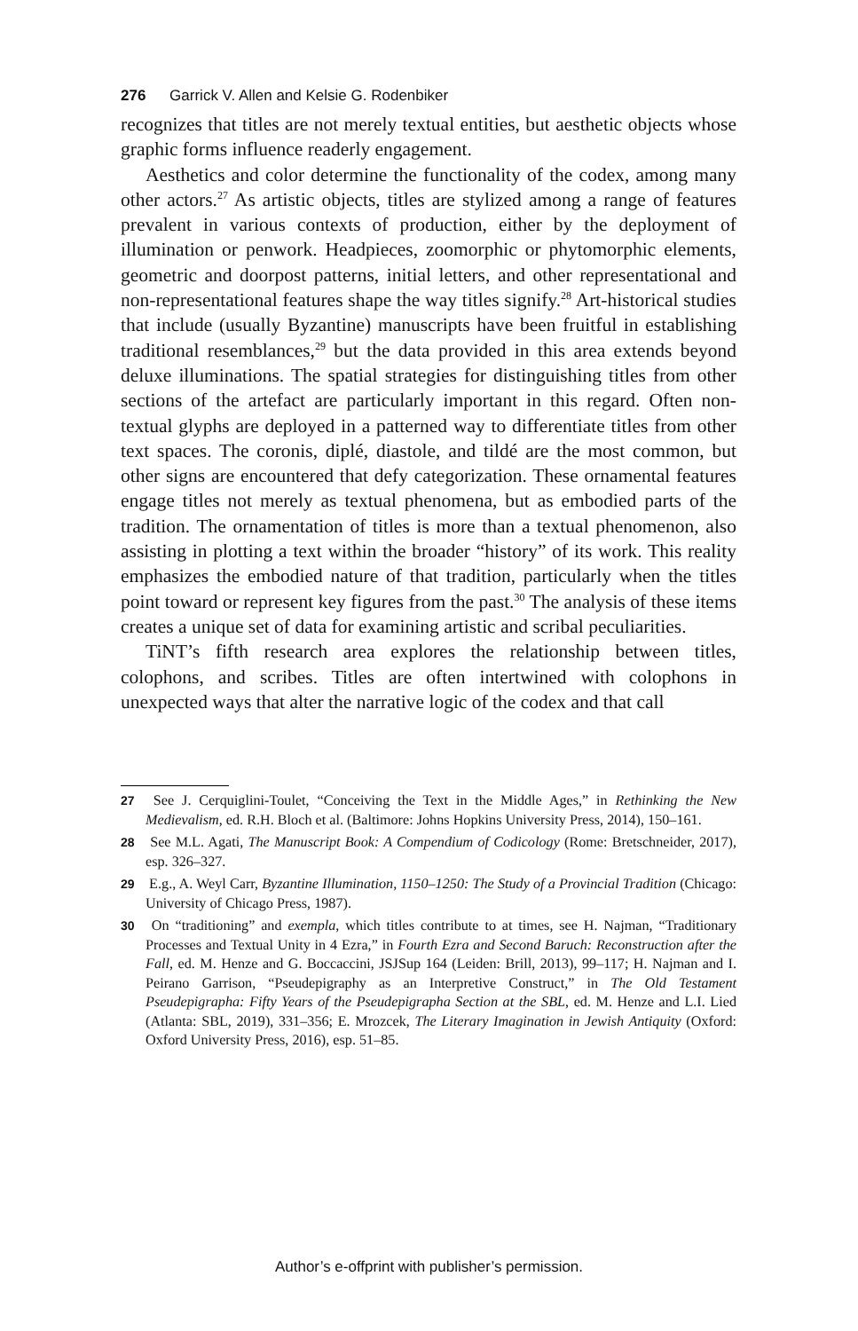276 Garrick V. Allen and Kelsie G. Rodenbiker
recognizes that titles are not merely textual entities, but aesthetic objects whose graphic forms influence readerly engagement.
Aesthetics and color determine the functionality of the codex, among many other actors.<sup>27</sup> As artistic objects, titles are stylized among a range of features prevalent in various contexts of production, either by the deployment of illumination or penwork. Headpieces, zoomorphic or phytomorphic elements, geometric and doorpost patterns, initial letters, and other representational and non-representational features shape the way titles signify.<sup>28</sup> Art-historical studies that include (usually Byzantine) manuscripts have been fruitful in establishing traditional resemblances,<sup>29</sup> but the data provided in this area extends beyond deluxe illuminations. The spatial strategies for distinguishing titles from other sections of the artefact are particularly important in this regard. Often non-textual glyphs are deployed in a patterned way to differentiate titles from other text spaces. The coronis, diplé, diastole, and tildé are the most common, but other signs are encountered that defy categorization. These ornamental features engage titles not merely as textual phenomena, but as embodied parts of the tradition. The ornamentation of titles is more than a textual phenomenon, also assisting in plotting a text within the broader “history” of its work. This reality emphasizes the embodied nature of that tradition, particularly when the titles point toward or represent key figures from the past.<sup>30</sup> The analysis of these items creates a unique set of data for examining artistic and scribal peculiarities.
TiNT’s fifth research area explores the relationship between titles, colophons, and scribes. Titles are often intertwined with colophons in unexpected ways that alter the narrative logic of the codex and that call
27 See J. Cerquiglini-Toulet, “Conceiving the Text in the Middle Ages,” in Rethinking the New Medievalism, ed. R.H. Bloch et al. (Baltimore: Johns Hopkins University Press, 2014), 150–161.
28 See M.L. Agati, The Manuscript Book: A Compendium of Codicology (Rome: Bretschneider, 2017), esp. 326–327.
29 E.g., A. Weyl Carr, Byzantine Illumination, 1150–1250: The Study of a Provincial Tradition (Chicago: University of Chicago Press, 1987).
30 On “traditioning” and exempla, which titles contribute to at times, see H. Najman, “Traditionary Processes and Textual Unity in 4 Ezra,” in Fourth Ezra and Second Baruch: Reconstruction after the Fall, ed. M. Henze and G. Boccaccini, JSJSup 164 (Leiden: Brill, 2013), 99–117; H. Najman and I. Peirano Garrison, “Pseudepigraphy as an Interpretive Construct,” in The Old Testament Pseudepigrapha: Fifty Years of the Pseudepigrapha Section at the SBL, ed. M. Henze and L.I. Lied (Atlanta: SBL, 2019), 331–356; E. Mrozcek, The Literary Imagination in Jewish Antiquity (Oxford: Oxford University Press, 2016), esp. 51–85.
Author’s e-offprint with publisher’s permission.